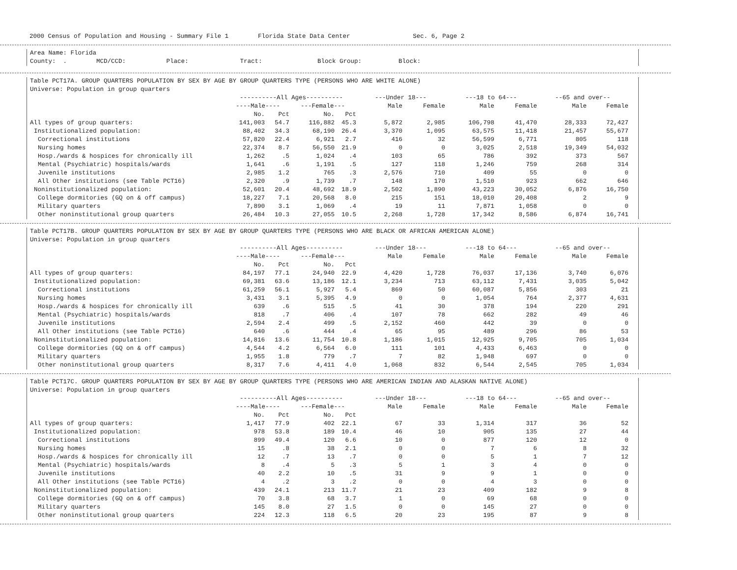2000 Census of Population and Housing - Summary File 1 Florida State Data Center Sec. 6, Page 2
Area Name: Florida County: . MCD/CCD: Place: Tract: Block Group: Block:
Table PCT17A. GROUP QUARTERS POPULATION BY SEX BY AGE BY GROUP QUARTERS TYPE (PERSONS WHO ARE WHITE ALONE)
Universe: Population in group quarters
| | ----------All Ages---------- | | | | ---Under 18--- | | ---18 to 64--- | | --65 and over-- | |
| --- | --- | --- | --- | --- | --- | --- | --- | --- | --- | --- |
| | ----Male---- | | ---Female--- | | Male | Female | Male | Female | Male | Female |
| | No. | Pct | No. | Pct | | | | | | |
| All types of group quarters: | 141,003 | 54.7 | 116,882 | 45.3 | 5,872 | 2,985 | 106,798 | 41,470 | 28,333 | 72,427 |
| Institutionalized population: | 88,402 | 34.3 | 68,190 | 26.4 | 3,370 | 1,095 | 63,575 | 11,418 | 21,457 | 55,677 |
| Correctional institutions | 57,820 | 22.4 | 6,921 | 2.7 | 416 | 32 | 56,599 | 6,771 | 805 | 118 |
| Nursing homes | 22,374 | 8.7 | 56,550 | 21.9 | 0 | 0 | 3,025 | 2,518 | 19,349 | 54,032 |
| Hosp./wards & hospices for chronically ill | 1,262 | .5 | 1,024 | .4 | 103 | 65 | 786 | 392 | 373 | 567 |
| Mental (Psychiatric) hospitals/wards | 1,641 | .6 | 1,191 | .5 | 127 | 118 | 1,246 | 759 | 268 | 314 |
| Juvenile institutions | 2,985 | 1.2 | 765 | .3 | 2,576 | 710 | 409 | 55 | 0 | 0 |
| All Other institutions (see Table PCT16) | 2,320 | .9 | 1,739 | .7 | 148 | 170 | 1,510 | 923 | 662 | 646 |
| Noninstitutionalized population: | 52,601 | 20.4 | 48,692 | 18.9 | 2,502 | 1,890 | 43,223 | 30,052 | 6,876 | 16,750 |
| College dormitories (GQ on & off campus) | 18,227 | 7.1 | 20,568 | 8.0 | 215 | 151 | 18,010 | 20,408 | 2 | 9 |
| Military quarters | 7,890 | 3.1 | 1,069 | .4 | 19 | 11 | 7,871 | 1,058 | 0 | 0 |
| Other noninstitutional group quarters | 26,484 | 10.3 | 27,055 | 10.5 | 2,268 | 1,728 | 17,342 | 8,586 | 6,874 | 16,741 |
Table PCT17B. GROUP QUARTERS POPULATION BY SEX BY AGE BY GROUP QUARTERS TYPE (PERSONS WHO ARE BLACK OR AFRICAN AMERICAN ALONE)
Universe: Population in group quarters
| | ----------All Ages---------- | | | | ---Under 18--- | | ---18 to 64--- | | --65 and over-- | |
| --- | --- | --- | --- | --- | --- | --- | --- | --- | --- | --- |
| | ----Male---- | | ---Female--- | | Male | Female | Male | Female | Male | Female |
| | No. | Pct | No. | Pct | | | | | | |
| All types of group quarters: | 84,197 | 77.1 | 24,940 | 22.9 | 4,420 | 1,728 | 76,037 | 17,136 | 3,740 | 6,076 |
| Institutionalized population: | 69,381 | 63.6 | 13,186 | 12.1 | 3,234 | 713 | 63,112 | 7,431 | 3,035 | 5,042 |
| Correctional institutions | 61,259 | 56.1 | 5,927 | 5.4 | 869 | 50 | 60,087 | 5,856 | 303 | 21 |
| Nursing homes | 3,431 | 3.1 | 5,395 | 4.9 | 0 | 0 | 1,054 | 764 | 2,377 | 4,631 |
| Hosp./wards & hospices for chronically ill | 639 | .6 | 515 | .5 | 41 | 30 | 378 | 194 | 220 | 291 |
| Mental (Psychiatric) hospitals/wards | 818 | .7 | 406 | .4 | 107 | 78 | 662 | 282 | 49 | 46 |
| Juvenile institutions | 2,594 | 2.4 | 499 | .5 | 2,152 | 460 | 442 | 39 | 0 | 0 |
| All Other institutions (see Table PCT16) | 640 | .6 | 444 | .4 | 65 | 95 | 489 | 296 | 86 | 53 |
| Noninstitutionalized population: | 14,816 | 13.6 | 11,754 | 10.8 | 1,186 | 1,015 | 12,925 | 9,705 | 705 | 1,034 |
| College dormitories (GQ on & off campus) | 4,544 | 4.2 | 6,564 | 6.0 | 111 | 101 | 4,433 | 6,463 | 0 | 0 |
| Military quarters | 1,955 | 1.8 | 779 | .7 | 7 | 82 | 1,948 | 697 | 0 | 0 |
| Other noninstitutional group quarters | 8,317 | 7.6 | 4,411 | 4.0 | 1,068 | 832 | 6,544 | 2,545 | 705 | 1,034 |
Table PCT17C. GROUP QUARTERS POPULATION BY SEX BY AGE BY GROUP QUARTERS TYPE (PERSONS WHO ARE AMERICAN INDIAN AND ALASKAN NATIVE ALONE)
Universe: Population in group quarters
| | ----------All Ages---------- | | | | ---Under 18--- | | ---18 to 64--- | | --65 and over-- | |
| --- | --- | --- | --- | --- | --- | --- | --- | --- | --- | --- |
| | ----Male---- | | ---Female--- | | Male | Female | Male | Female | Male | Female |
| | No. | Pct | No. | Pct | | | | | | |
| All types of group quarters: | 1,417 | 77.9 | 402 | 22.1 | 67 | 33 | 1,314 | 317 | 36 | 52 |
| Institutionalized population: | 978 | 53.8 | 189 | 10.4 | 46 | 10 | 905 | 135 | 27 | 44 |
| Correctional institutions | 899 | 49.4 | 120 | 6.6 | 10 | 0 | 877 | 120 | 12 | 0 |
| Nursing homes | 15 | .8 | 38 | 2.1 | 0 | 0 | 7 | 6 | 8 | 32 |
| Hosp./wards & hospices for chronically ill | 12 | .7 | 13 | .7 | 0 | 0 | 5 | 1 | 7 | 12 |
| Mental (Psychiatric) hospitals/wards | 8 | .4 | 5 | .3 | 5 | 1 | 3 | 4 | 0 | 0 |
| Juvenile institutions | 40 | 2.2 | 10 | .5 | 31 | 9 | 9 | 1 | 0 | 0 |
| All Other institutions (see Table PCT16) | 4 | .2 | 3 | .2 | 0 | 0 | 4 | 3 | 0 | 0 |
| Noninstitutionalized population: | 439 | 24.1 | 213 | 11.7 | 21 | 23 | 409 | 182 | 9 | 8 |
| College dormitories (GQ on & off campus) | 70 | 3.8 | 68 | 3.7 | 1 | 0 | 69 | 68 | 0 | 0 |
| Military quarters | 145 | 8.0 | 27 | 1.5 | 0 | 0 | 145 | 27 | 0 | 0 |
| Other noninstitutional group quarters | 224 | 12.3 | 118 | 6.5 | 20 | 23 | 195 | 87 | 9 | 8 |